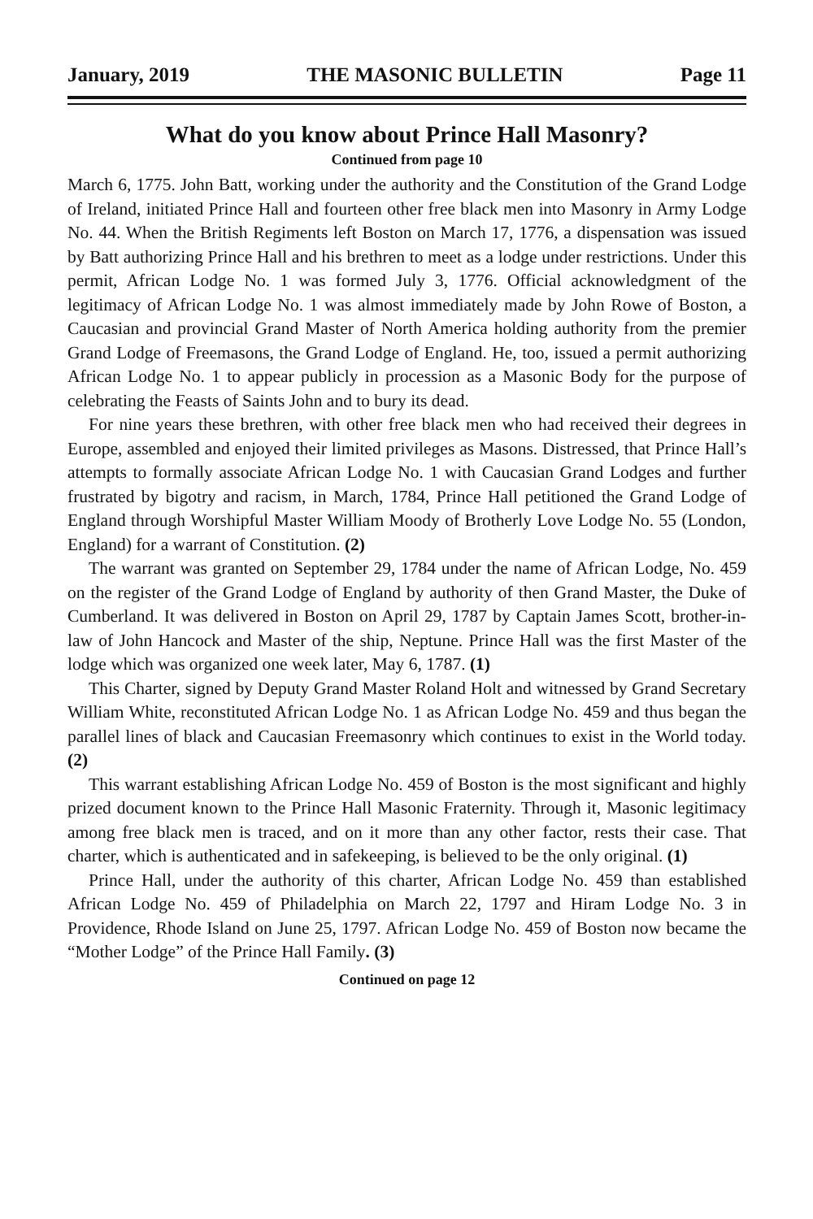January, 2019 THE MASONIC BULLETIN Page 11
What do you know about Prince Hall Masonry?
Continued from page 10
March 6, 1775. John Batt, working under the authority and the Constitution of the Grand Lodge of Ireland, initiated Prince Hall and fourteen other free black men into Masonry in Army Lodge No. 44. When the British Regiments left Boston on March 17, 1776, a dispensation was issued by Batt authorizing Prince Hall and his brethren to meet as a lodge under restrictions. Under this permit, African Lodge No. 1 was formed July 3, 1776. Official acknowledgment of the legitimacy of African Lodge No. 1 was almost immediately made by John Rowe of Boston, a Caucasian and provincial Grand Master of North America holding authority from the premier Grand Lodge of Freemasons, the Grand Lodge of England. He, too, issued a permit authorizing African Lodge No. 1 to appear publicly in procession as a Masonic Body for the purpose of celebrating the Feasts of Saints John and to bury its dead.
For nine years these brethren, with other free black men who had received their degrees in Europe, assembled and enjoyed their limited privileges as Masons. Distressed, that Prince Hall’s attempts to formally associate African Lodge No. 1 with Caucasian Grand Lodges and further frustrated by bigotry and racism, in March, 1784, Prince Hall petitioned the Grand Lodge of England through Worshipful Master William Moody of Brotherly Love Lodge No. 55 (London, England) for a warrant of Constitution. (2)
The warrant was granted on September 29, 1784 under the name of African Lodge, No. 459 on the register of the Grand Lodge of England by authority of then Grand Master, the Duke of Cumberland. It was delivered in Boston on April 29, 1787 by Captain James Scott, brother-in-law of John Hancock and Master of the ship, Neptune. Prince Hall was the first Master of the lodge which was organized one week later, May 6, 1787. (1)
This Charter, signed by Deputy Grand Master Roland Holt and witnessed by Grand Secretary William White, reconstituted African Lodge No. 1 as African Lodge No. 459 and thus began the parallel lines of black and Caucasian Freemasonry which continues to exist in the World today. (2)
This warrant establishing African Lodge No. 459 of Boston is the most significant and highly prized document known to the Prince Hall Masonic Fraternity. Through it, Masonic legitimacy among free black men is traced, and on it more than any other factor, rests their case. That charter, which is authenticated and in safekeeping, is believed to be the only original. (1)
Prince Hall, under the authority of this charter, African Lodge No. 459 than established African Lodge No. 459 of Philadelphia on March 22, 1797 and Hiram Lodge No. 3 in Providence, Rhode Island on June 25, 1797. African Lodge No. 459 of Boston now became the “Mother Lodge” of the Prince Hall Family. (3)
Continued on page 12